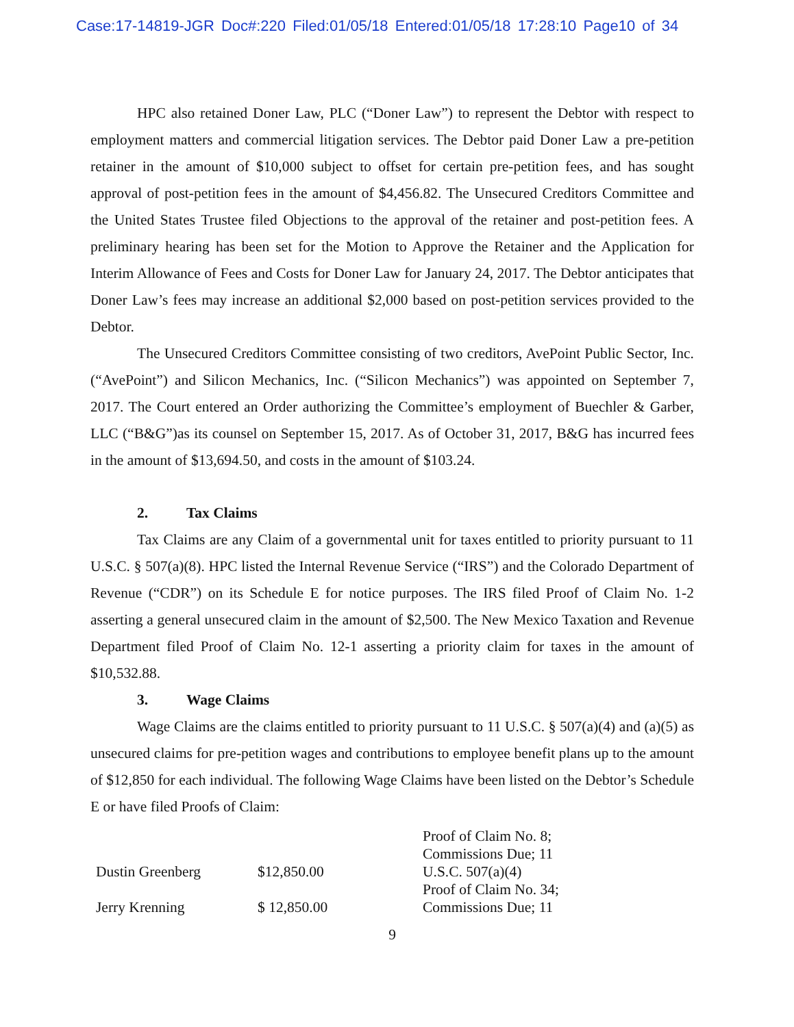Case:17-14819-JGR Doc#:220 Filed:01/05/18 Entered:01/05/18 17:28:10 Page10 of 34
HPC also retained Doner Law, PLC (“Doner Law”) to represent the Debtor with respect to employment matters and commercial litigation services. The Debtor paid Doner Law a pre-petition retainer in the amount of $10,000 subject to offset for certain pre-petition fees, and has sought approval of post-petition fees in the amount of $4,456.82. The Unsecured Creditors Committee and the United States Trustee filed Objections to the approval of the retainer and post-petition fees. A preliminary hearing has been set for the Motion to Approve the Retainer and the Application for Interim Allowance of Fees and Costs for Doner Law for January 24, 2017. The Debtor anticipates that Doner Law’s fees may increase an additional $2,000 based on post-petition services provided to the Debtor.
The Unsecured Creditors Committee consisting of two creditors, AvePoint Public Sector, Inc. (“AvePoint”) and Silicon Mechanics, Inc. (“Silicon Mechanics”) was appointed on September 7, 2017. The Court entered an Order authorizing the Committee’s employment of Buechler & Garber, LLC (“B&G”)as its counsel on September 15, 2017. As of October 31, 2017, B&G has incurred fees in the amount of $13,694.50, and costs in the amount of $103.24.
2. Tax Claims
Tax Claims are any Claim of a governmental unit for taxes entitled to priority pursuant to 11 U.S.C. § 507(a)(8). HPC listed the Internal Revenue Service (“IRS”) and the Colorado Department of Revenue (“CDR”) on its Schedule E for notice purposes. The IRS filed Proof of Claim No. 1-2 asserting a general unsecured claim in the amount of $2,500. The New Mexico Taxation and Revenue Department filed Proof of Claim No. 12-1 asserting a priority claim for taxes in the amount of $10,532.88.
3. Wage Claims
Wage Claims are the claims entitled to priority pursuant to 11 U.S.C. § 507(a)(4) and (a)(5) as unsecured claims for pre-petition wages and contributions to employee benefit plans up to the amount of $12,850 for each individual. The following Wage Claims have been listed on the Debtor’s Schedule E or have filed Proofs of Claim:
| Dustin Greenberg | $12,850.00 | Proof of Claim No. 8; Commissions Due; 11 U.S.C. 507(a)(4) |
| Jerry Krenning | $ 12,850.00 | Proof of Claim No. 34; Commissions Due; 11 |
9